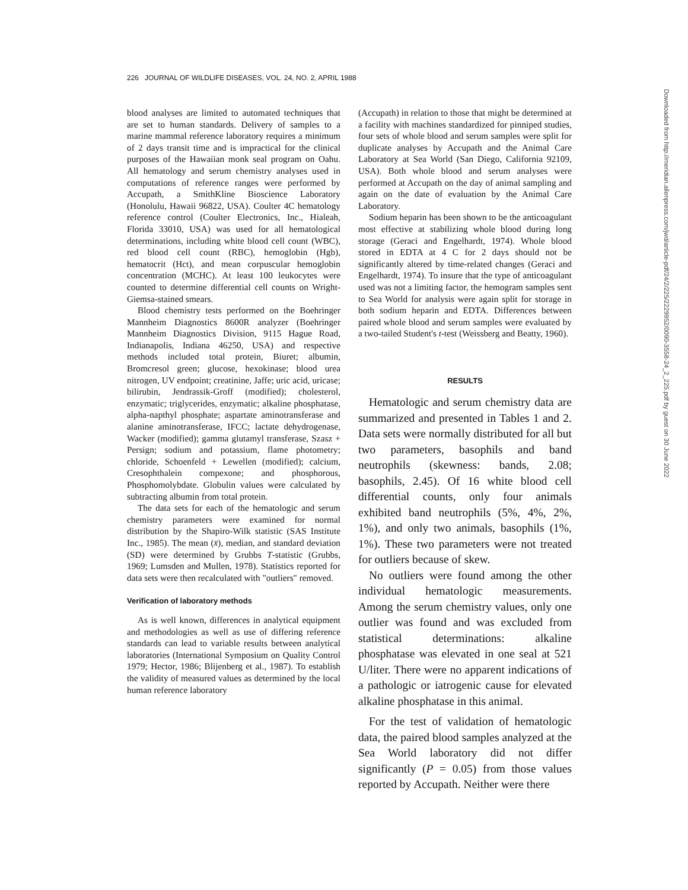226 JOURNAL OF WILDLIFE DISEASES, VOL. 24, NO. 2, APRIL 1988
blood analyses are limited to automated techniques that are set to human standards. Delivery of samples to a marine mammal reference laboratory requires a minimum of 2 days transit time and is impractical for the clinical purposes of the Hawaiian monk seal program on Oahu. All hematology and serum chemistry analyses used in computations of reference ranges were performed by Accupath, a SmithKline Bioscience Laboratory (Honolulu, Hawaii 96822, USA). Coulter 4C hematology reference control (Coulter Electronics, Inc., Hialeah, Florida 33010, USA) was used for all hematological determinations, including white blood cell count (WBC), red blood cell count (RBC), hemoglobin (Hgb), hematocrit (Hct), and mean corpuscular hemoglobin concentration (MCHC). At least 100 leukocytes were counted to determine differential cell counts on Wright-Giemsa-stained smears.
Blood chemistry tests performed on the Boehringer Mannheim Diagnostics 8600R analyzer (Boehringer Mannheim Diagnostics Division, 9115 Hague Road, Indianapolis, Indiana 46250, USA) and respective methods included total protein, Biuret; albumin, Bromcresol green; glucose, hexokinase; blood urea nitrogen, UV endpoint; creatinine, Jaffe; uric acid, uricase; bilirubin, Jendrassik-Groff (modified); cholesterol, enzymatic; triglycerides, enzymatic; alkaline phosphatase, alpha-napthyl phosphate; aspartate aminotransferase and alanine aminotransferase, IFCC; lactate dehydrogenase, Wacker (modified); gamma glutamyl transferase, Szasz + Persign; sodium and potassium, flame photometry; chloride, Schoenfeld + Lewellen (modified); calcium, Cresophthalein compexone; and phosphorous, Phosphomolybdate. Globulin values were calculated by subtracting albumin from total protein.
The data sets for each of the hematologic and serum chemistry parameters were examined for normal distribution by the Shapiro-Wilk statistic (SAS Institute Inc., 1985). The mean (x̄), median, and standard deviation (SD) were determined by Grubbs T-statistic (Grubbs, 1969; Lumsden and Mullen, 1978). Statistics reported for data sets were then recalculated with "outliers" removed.
Verification of laboratory methods
As is well known, differences in analytical equipment and methodologies as well as use of differing reference standards can lead to variable results between analytical laboratories (International Symposium on Quality Control 1979; Hector, 1986; Blijenberg et al., 1987). To establish the validity of measured values as determined by the local human reference laboratory
(Accupath) in relation to those that might be determined at a facility with machines standardized for pinniped studies, four sets of whole blood and serum samples were split for duplicate analyses by Accupath and the Animal Care Laboratory at Sea World (San Diego, California 92109, USA). Both whole blood and serum analyses were performed at Accupath on the day of animal sampling and again on the date of evaluation by the Animal Care Laboratory.
Sodium heparin has been shown to be the anticoagulant most effective at stabilizing whole blood during long storage (Geraci and Engelhardt, 1974). Whole blood stored in EDTA at 4 C for 2 days should not be significantly altered by time-related changes (Geraci and Engelhardt, 1974). To insure that the type of anticoagulant used was not a limiting factor, the hemogram samples sent to Sea World for analysis were again split for storage in both sodium heparin and EDTA. Differences between paired whole blood and serum samples were evaluated by a two-tailed Student's t-test (Weissberg and Beatty, 1960).
RESULTS
Hematologic and serum chemistry data are summarized and presented in Tables 1 and 2. Data sets were normally distributed for all but two parameters, basophils and band neutrophils (skewness: bands, 2.08; basophils, 2.45). Of 16 white blood cell differential counts, only four animals exhibited band neutrophils (5%, 4%, 2%, 1%), and only two animals, basophils (1%, 1%). These two parameters were not treated for outliers because of skew.
No outliers were found among the other individual hematologic measurements. Among the serum chemistry values, only one outlier was found and was excluded from statistical determinations: alkaline phosphatase was elevated in one seal at 521 U/liter. There were no apparent indications of a pathologic or iatrogenic cause for elevated alkaline phosphatase in this animal.
For the test of validation of hematologic data, the paired blood samples analyzed at the Sea World laboratory did not differ significantly (P = 0.05) from those values reported by Accupath. Neither were there
Downloaded from http://meridian.allenpress.com/jwd/article-pdf/24/2/225/2229952/0090-3558-24_2_225.pdf by guest on 30 June 2022